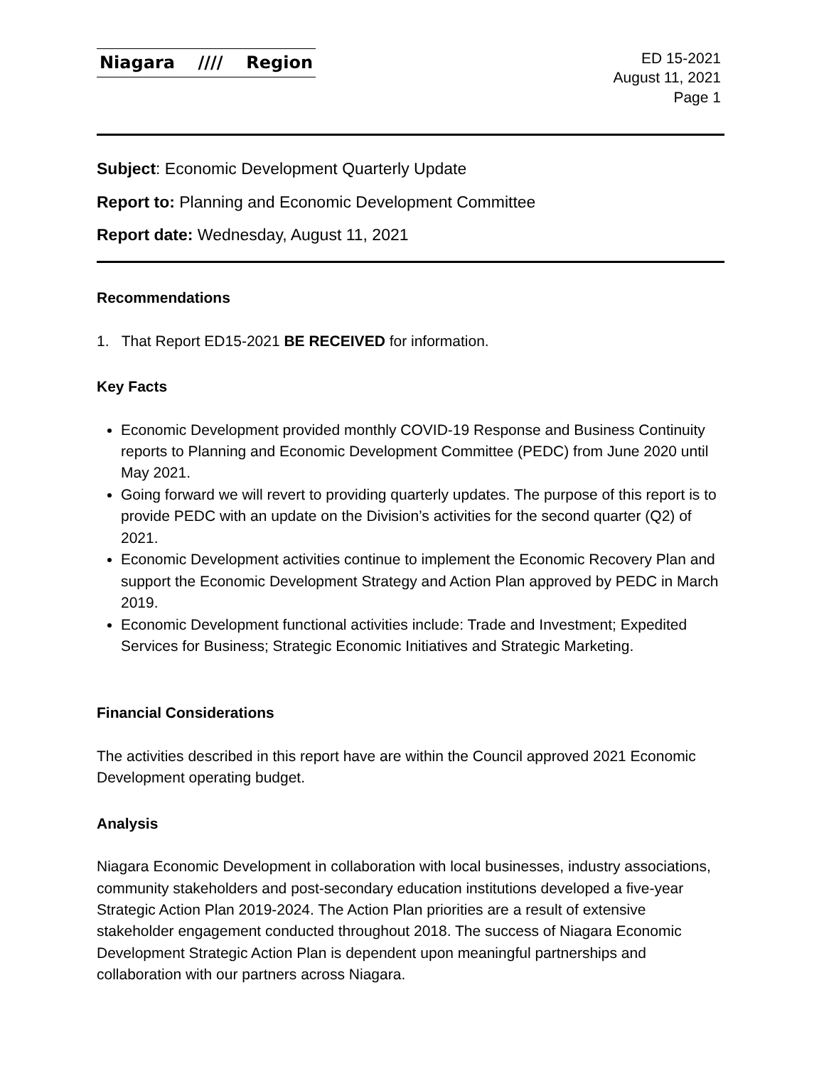Niagara //// Region
ED 15-2021
August 11, 2021
Page 1
Subject: Economic Development Quarterly Update
Report to: Planning and Economic Development Committee
Report date: Wednesday, August 11, 2021
Recommendations
1. That Report ED15-2021 BE RECEIVED for information.
Key Facts
Economic Development provided monthly COVID-19 Response and Business Continuity reports to Planning and Economic Development Committee (PEDC) from June 2020 until May 2021.
Going forward we will revert to providing quarterly updates. The purpose of this report is to provide PEDC with an update on the Division’s activities for the second quarter (Q2) of 2021.
Economic Development activities continue to implement the Economic Recovery Plan and support the Economic Development Strategy and Action Plan approved by PEDC in March 2019.
Economic Development functional activities include: Trade and Investment; Expedited Services for Business; Strategic Economic Initiatives and Strategic Marketing.
Financial Considerations
The activities described in this report have are within the Council approved 2021 Economic Development operating budget.
Analysis
Niagara Economic Development in collaboration with local businesses, industry associations, community stakeholders and post-secondary education institutions developed a five-year Strategic Action Plan 2019-2024. The Action Plan priorities are a result of extensive stakeholder engagement conducted throughout 2018. The success of Niagara Economic Development Strategic Action Plan is dependent upon meaningful partnerships and collaboration with our partners across Niagara.